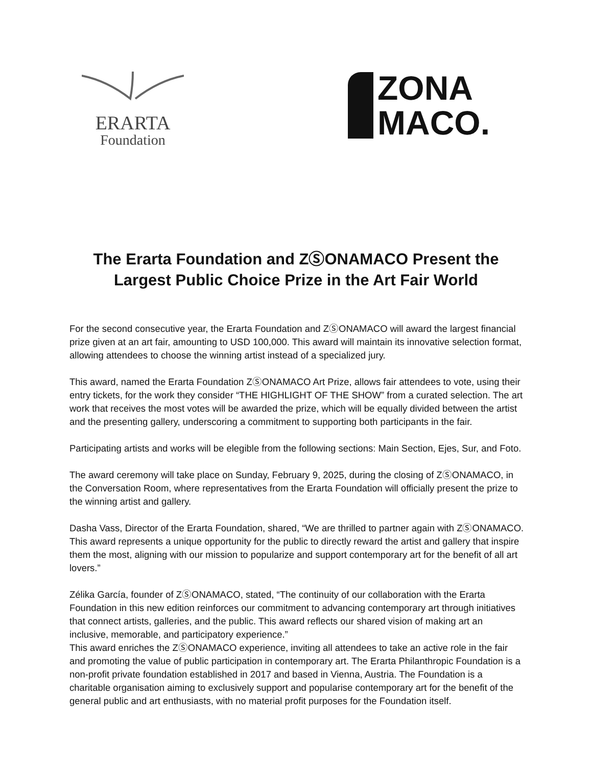ERARTA
Foundation
ZONA
MACO.
The Erarta Foundation and ZⓈONAMACO Present the
Largest Public Choice Prize in the Art Fair World
For the second consecutive year, the Erarta Foundation and ZⓈONAMACO will award the largest financial prize given at an art fair, amounting to USD 100,000. This award will maintain its innovative selection format, allowing attendees to choose the winning artist instead of a specialized jury.
This award, named the Erarta Foundation ZⓈONAMACO Art Prize, allows fair attendees to vote, using their entry tickets, for the work they consider “THE HIGHLIGHT OF THE SHOW” from a curated selection. The art work that receives the most votes will be awarded the prize, which will be equally divided between the artist and the presenting gallery, underscoring a commitment to supporting both participants in the fair.
Participating artists and works will be elegible from the following sections: Main Section, Ejes, Sur, and Foto.
The award ceremony will take place on Sunday, February 9, 2025, during the closing of ZⓈONAMACO, in the Conversation Room, where representatives from the Erarta Foundation will officially present the prize to the winning artist and gallery.
Dasha Vass, Director of the Erarta Foundation, shared, “We are thrilled to partner again with ZⓈONAMACO. This award represents a unique opportunity for the public to directly reward the artist and gallery that inspire them the most, aligning with our mission to popularize and support contemporary art for the benefit of all art lovers.”
Zélika García, founder of ZⓈONAMACO, stated, “The continuity of our collaboration with the Erarta Foundation in this new edition reinforces our commitment to advancing contemporary art through initiatives that connect artists, galleries, and the public. This award reflects our shared vision of making art an inclusive, memorable, and participatory experience.”
This award enriches the ZⓈONAMACO experience, inviting all attendees to take an active role in the fair and promoting the value of public participation in contemporary art. The Erarta Philanthropic Foundation is a non-profit private foundation established in 2017 and based in Vienna, Austria. The Foundation is a charitable organisation aiming to exclusively support and popularise contemporary art for the benefit of the general public and art enthusiasts, with no material profit purposes for the Foundation itself.